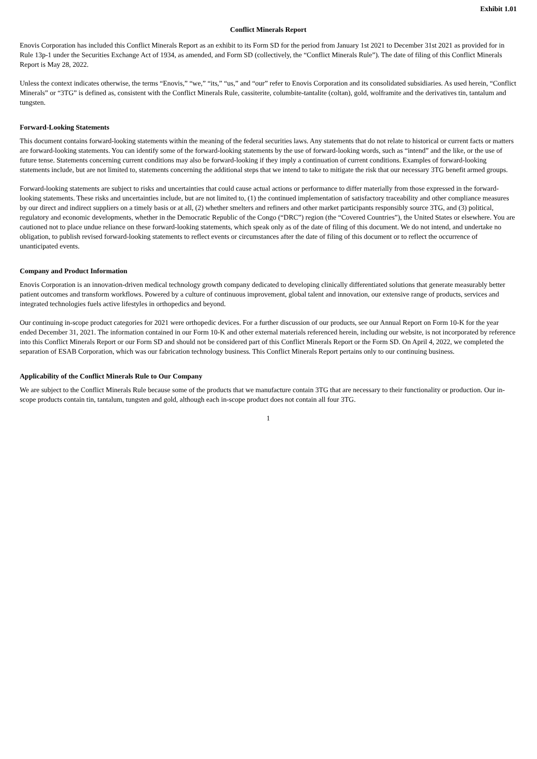Exhibit 1.01
Conflict Minerals Report
Enovis Corporation has included this Conflict Minerals Report as an exhibit to its Form SD for the period from January 1st 2021 to December 31st 2021 as provided for in Rule 13p-1 under the Securities Exchange Act of 1934, as amended, and Form SD (collectively, the “Conflict Minerals Rule”). The date of filing of this Conflict Minerals Report is May 28, 2022.
Unless the context indicates otherwise, the terms “Enovis,” “we,” “its,” “us,” and “our” refer to Enovis Corporation and its consolidated subsidiaries. As used herein, “Conflict Minerals” or “3TG” is defined as, consistent with the Conflict Minerals Rule, cassiterite, columbite-tantalite (coltan), gold, wolframite and the derivatives tin, tantalum and tungsten.
Forward-Looking Statements
This document contains forward-looking statements within the meaning of the federal securities laws. Any statements that do not relate to historical or current facts or matters are forward-looking statements. You can identify some of the forward-looking statements by the use of forward-looking words, such as “intend” and the like, or the use of future tense. Statements concerning current conditions may also be forward-looking if they imply a continuation of current conditions. Examples of forward-looking statements include, but are not limited to, statements concerning the additional steps that we intend to take to mitigate the risk that our necessary 3TG benefit armed groups.
Forward-looking statements are subject to risks and uncertainties that could cause actual actions or performance to differ materially from those expressed in the forward-looking statements. These risks and uncertainties include, but are not limited to, (1) the continued implementation of satisfactory traceability and other compliance measures by our direct and indirect suppliers on a timely basis or at all, (2) whether smelters and refiners and other market participants responsibly source 3TG, and (3) political, regulatory and economic developments, whether in the Democratic Republic of the Congo (“DRC”) region (the “Covered Countries”), the United States or elsewhere. You are cautioned not to place undue reliance on these forward-looking statements, which speak only as of the date of filing of this document. We do not intend, and undertake no obligation, to publish revised forward-looking statements to reflect events or circumstances after the date of filing of this document or to reflect the occurrence of unanticipated events.
Company and Product Information
Enovis Corporation is an innovation-driven medical technology growth company dedicated to developing clinically differentiated solutions that generate measurably better patient outcomes and transform workflows. Powered by a culture of continuous improvement, global talent and innovation, our extensive range of products, services and integrated technologies fuels active lifestyles in orthopedics and beyond.
Our continuing in-scope product categories for 2021 were orthopedic devices. For a further discussion of our products, see our Annual Report on Form 10-K for the year ended December 31, 2021. The information contained in our Form 10-K and other external materials referenced herein, including our website, is not incorporated by reference into this Conflict Minerals Report or our Form SD and should not be considered part of this Conflict Minerals Report or the Form SD. On April 4, 2022, we completed the separation of ESAB Corporation, which was our fabrication technology business. This Conflict Minerals Report pertains only to our continuing business.
Applicability of the Conflict Minerals Rule to Our Company
We are subject to the Conflict Minerals Rule because some of the products that we manufacture contain 3TG that are necessary to their functionality or production. Our in-scope products contain tin, tantalum, tungsten and gold, although each in-scope product does not contain all four 3TG.
1